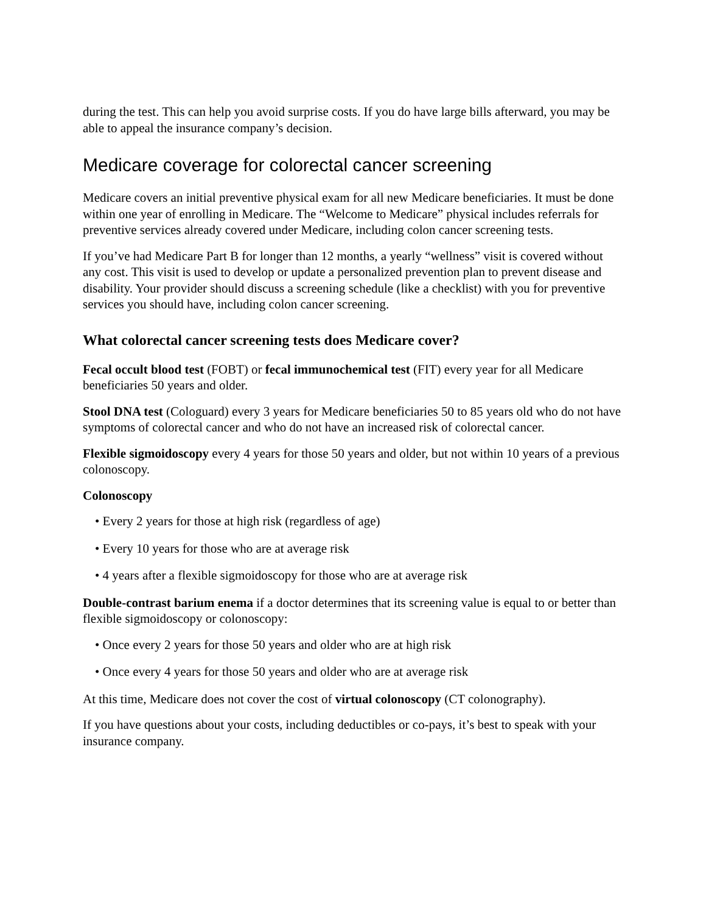during the test. This can help you avoid surprise costs. If you do have large bills afterward, you may be able to appeal the insurance company’s decision.
Medicare coverage for colorectal cancer screening
Medicare covers an initial preventive physical exam for all new Medicare beneficiaries. It must be done within one year of enrolling in Medicare. The “Welcome to Medicare” physical includes referrals for preventive services already covered under Medicare, including colon cancer screening tests.
If you’ve had Medicare Part B for longer than 12 months, a yearly “wellness” visit is covered without any cost. This visit is used to develop or update a personalized prevention plan to prevent disease and disability. Your provider should discuss a screening schedule (like a checklist) with you for preventive services you should have, including colon cancer screening.
What colorectal cancer screening tests does Medicare cover?
Fecal occult blood test (FOBT) or fecal immunochemical test (FIT) every year for all Medicare beneficiaries 50 years and older.
Stool DNA test (Cologuard) every 3 years for Medicare beneficiaries 50 to 85 years old who do not have symptoms of colorectal cancer and who do not have an increased risk of colorectal cancer.
Flexible sigmoidoscopy every 4 years for those 50 years and older, but not within 10 years of a previous colonoscopy.
Colonoscopy
• Every 2 years for those at high risk (regardless of age)
• Every 10 years for those who are at average risk
• 4 years after a flexible sigmoidoscopy for those who are at average risk
Double-contrast barium enema if a doctor determines that its screening value is equal to or better than flexible sigmoidoscopy or colonoscopy:
• Once every 2 years for those 50 years and older who are at high risk
• Once every 4 years for those 50 years and older who are at average risk
At this time, Medicare does not cover the cost of virtual colonoscopy (CT colonography).
If you have questions about your costs, including deductibles or co-pays, it’s best to speak with your insurance company.